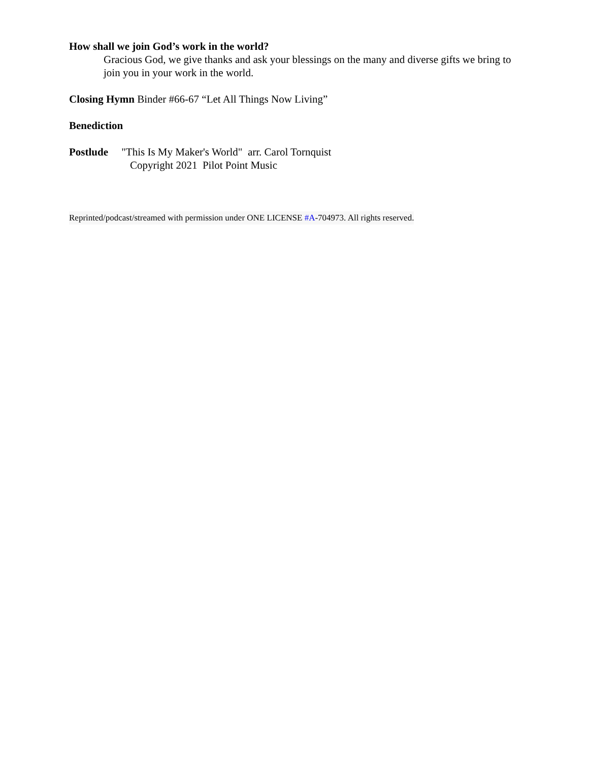How shall we join God’s work in the world?
Gracious God, we give thanks and ask your blessings on the many and diverse gifts we bring to join you in your work in the world.
Closing Hymn Binder #66-67 “Let All Things Now Living”
Benediction
Postlude "This Is My Maker's World" arr. Carol Tornquist
Copyright 2021 Pilot Point Music
Reprinted/podcast/streamed with permission under ONE LICENSE #A-704973. All rights reserved.